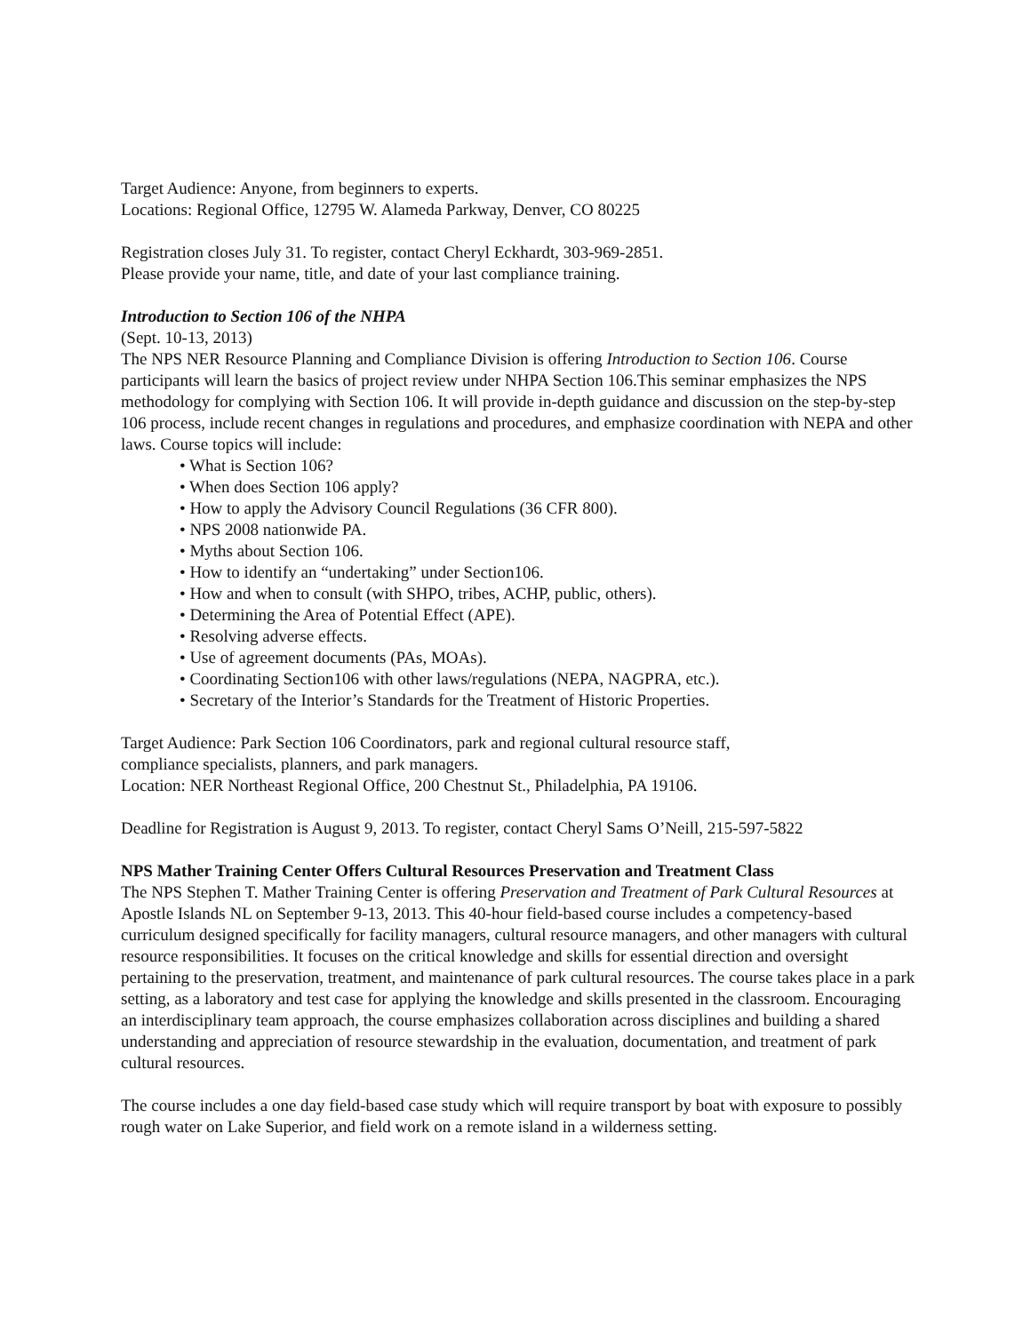Target Audience: Anyone, from beginners to experts.
Locations: Regional Office, 12795 W. Alameda Parkway, Denver, CO 80225
Registration closes July 31. To register, contact Cheryl Eckhardt, 303-969-2851.
Please provide your name, title, and date of your last compliance training.
Introduction to Section 106 of the NHPA
(Sept. 10-13, 2013)
The NPS NER Resource Planning and Compliance Division is offering Introduction to Section 106. Course participants will learn the basics of project review under NHPA Section 106.This seminar emphasizes the NPS methodology for complying with Section 106. It will provide in-depth guidance and discussion on the step-by-step 106 process, include recent changes in regulations and procedures, and emphasize coordination with NEPA and other laws. Course topics will include:
• What is Section 106?
• When does Section 106 apply?
• How to apply the Advisory Council Regulations (36 CFR 800).
• NPS 2008 nationwide PA.
• Myths about Section 106.
• How to identify an “undertaking” under Section106.
• How and when to consult (with SHPO, tribes, ACHP, public, others).
• Determining the Area of Potential Effect (APE).
• Resolving adverse effects.
• Use of agreement documents (PAs, MOAs).
• Coordinating Section106 with other laws/regulations (NEPA, NAGPRA, etc.).
• Secretary of the Interior’s Standards for the Treatment of Historic Properties.
Target Audience: Park Section 106 Coordinators, park and regional cultural resource staff,
compliance specialists, planners, and park managers.
Location: NER Northeast Regional Office, 200 Chestnut St., Philadelphia, PA 19106.
Deadline for Registration is August 9, 2013. To register, contact Cheryl Sams O’Neill, 215-597-5822
NPS Mather Training Center Offers Cultural Resources Preservation and Treatment Class
The NPS Stephen T. Mather Training Center is offering Preservation and Treatment of Park Cultural Resources at Apostle Islands NL on September 9-13, 2013. This 40-hour field-based course includes a competency-based curriculum designed specifically for facility managers, cultural resource managers, and other managers with cultural resource responsibilities. It focuses on the critical knowledge and skills for essential direction and oversight pertaining to the preservation, treatment, and maintenance of park cultural resources. The course takes place in a park setting, as a laboratory and test case for applying the knowledge and skills presented in the classroom. Encouraging an interdisciplinary team approach, the course emphasizes collaboration across disciplines and building a shared understanding and appreciation of resource stewardship in the evaluation, documentation, and treatment of park cultural resources.
The course includes a one day field-based case study which will require transport by boat with exposure to possibly rough water on Lake Superior, and field work on a remote island in a wilderness setting.